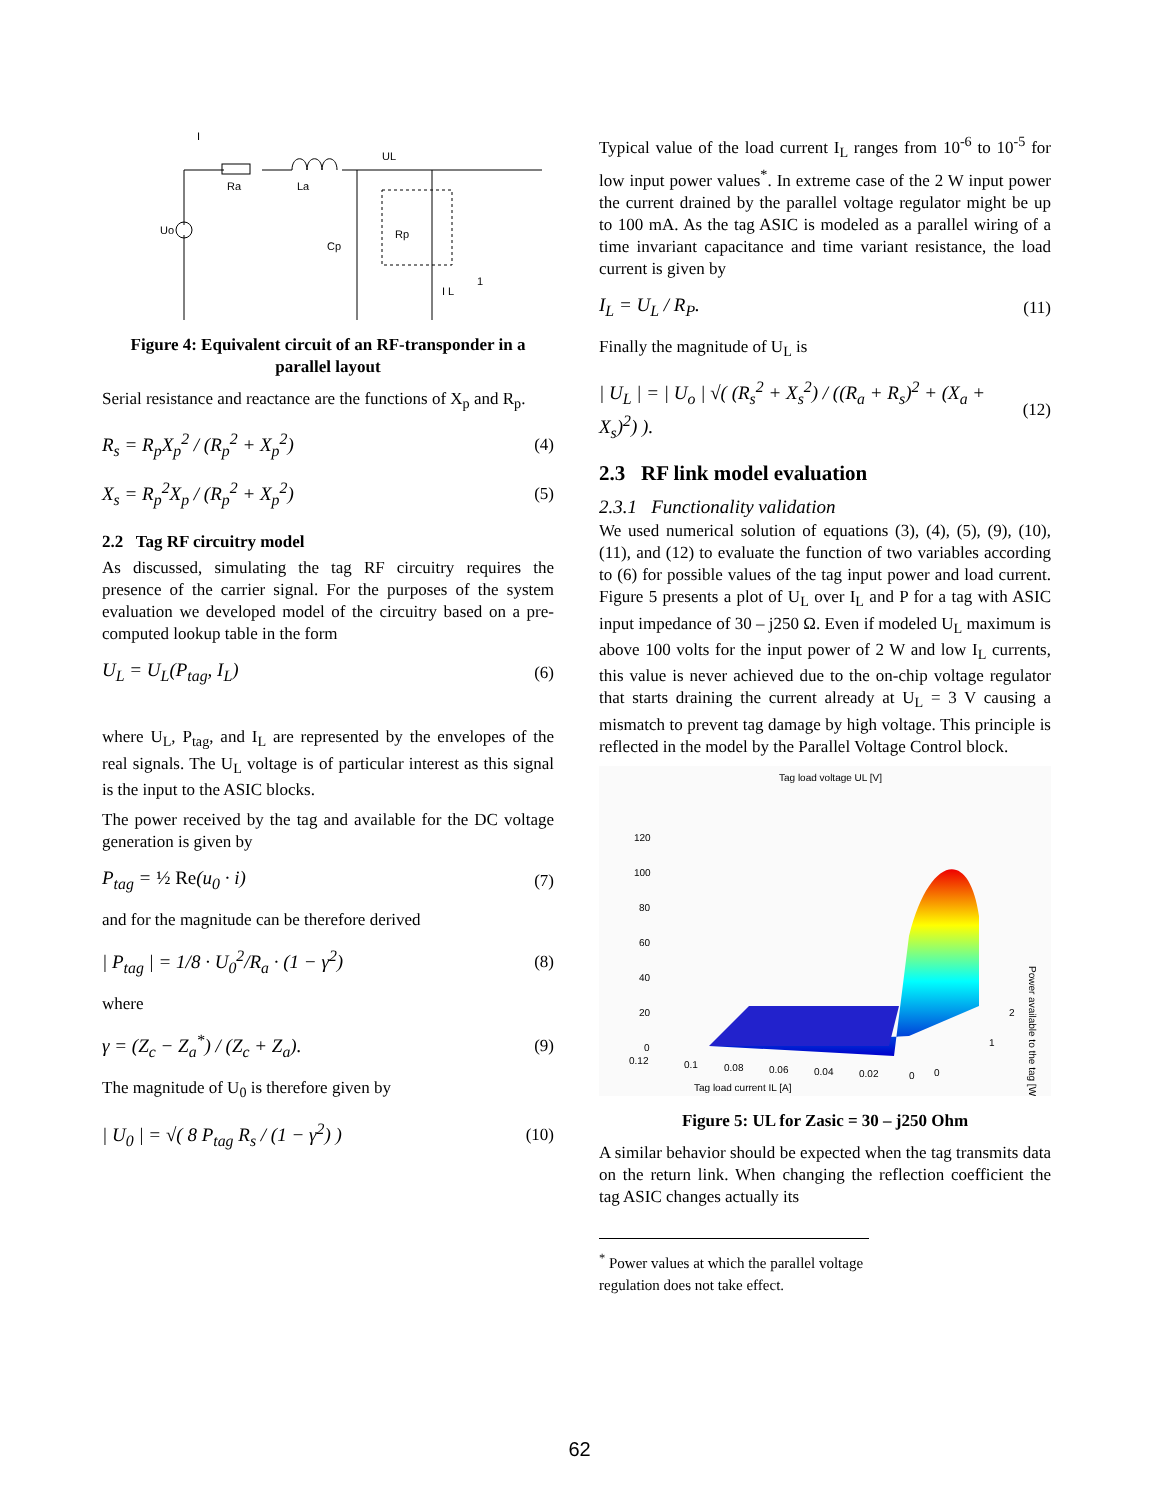I
Ra
La
UL
Uo
Cp
Rp
I L
1
Figure 4: Equivalent circuit of an RF-transponder in a parallel layout
Serial resistance and reactance are the functions of X<sub>p</sub> and R<sub>p</sub>.
R<sub>s</sub> = R<sub>p</sub>X<sub>p</sub><sup>2</sup> / (R<sub>p</sub><sup>2</sup> + X<sub>p</sub><sup>2</sup>) (4)
X<sub>s</sub> = R<sub>p</sub><sup>2</sup>X<sub>p</sub> / (R<sub>p</sub><sup>2</sup> + X<sub>p</sub><sup>2</sup>) (5)
2.2 Tag RF circuitry model
As discussed, simulating the tag RF circuitry requires the presence of the carrier signal. For the purposes of the system evaluation we developed model of the circuitry based on a pre-computed lookup table in the form
U<sub>L</sub> = U<sub>L</sub>(P<sub>tag</sub>, I<sub>L</sub>) (6)
where U<sub>L</sub>, P<sub>tag</sub>, and I<sub>L</sub> are represented by the envelopes of the real signals. The U<sub>L</sub> voltage is of particular interest as this signal is the input to the ASIC blocks.
The power received by the tag and available for the DC voltage generation is given by
P<sub>tag</sub> = ½ Re(u<sub>0</sub> · i) (7)
and for the magnitude can be therefore derived
| P<sub>tag</sub> | = 1/8 · U<sub>0</sub><sup>2</sup>/R<sub>a</sub> · (1 − γ<sup>2</sup>) (8)
where
γ = (Z<sub>c</sub> − Z<sub>a</sub><sup>*</sup>) / (Z<sub>c</sub> + Z<sub>a</sub>). (9)
The magnitude of U<sub>0</sub> is therefore given by
| U<sub>0</sub> | = √( 8 P<sub>tag</sub> R<sub>s</sub> / (1 − γ<sup>2</sup>) ) (10)
Typical value of the load current I<sub>L</sub> ranges from 10<sup>-6</sup> to 10<sup>-5</sup> for low input power values<sup>*</sup>. In extreme case of the 2 W input power the current drained by the parallel voltage regulator might be up to 100 mA. As the tag ASIC is modeled as a parallel wiring of a time invariant capacitance and time variant resistance, the load current is given by
I<sub>L</sub> = U<sub>L</sub> / R<sub>P</sub>. (11)
Finally the magnitude of U<sub>L</sub> is
| U<sub>L</sub> | = | U<sub>o</sub> | √( (R<sub>s</sub><sup>2</sup> + X<sub>s</sub><sup>2</sup>) / ((R<sub>a</sub> + R<sub>s</sub>)<sup>2</sup> + (X<sub>a</sub> + X<sub>s</sub>)<sup>2</sup>) ). (12)
2.3 RF link model evaluation
2.3.1 Functionality validation
We used numerical solution of equations (3), (4), (5), (9), (10), (11), and (12) to evaluate the function of two variables according to (6) for possible values of the tag input power and load current. Figure 5 presents a plot of U<sub>L</sub> over I<sub>L</sub> and P for a tag with ASIC input impedance of 30 – j250 Ω. Even if modeled U<sub>L</sub> maximum is above 100 volts for the input power of 2 W and low I<sub>L</sub> currents, this value is never achieved due to the on-chip voltage regulator that starts draining the current already at U<sub>L</sub> = 3 V causing a mismatch to prevent tag damage by high voltage. This principle is reflected in the model by the Parallel Voltage Control block.
Tag load voltage UL [V]
120
100
80
60
40
20
0
0.12
0.1
0.08
0.06
0.04
0.02
0
0
1
2
Tag load current IL [A]
Power available to the tag [W]
Figure 5: UL for Zasic = 30 – j250 Ohm
A similar behavior should be expected when the tag transmits data on the return link. When changing the reflection coefficient the tag ASIC changes actually its
<sup>*</sup> Power values at which the parallel voltage regulation does not take effect.
62